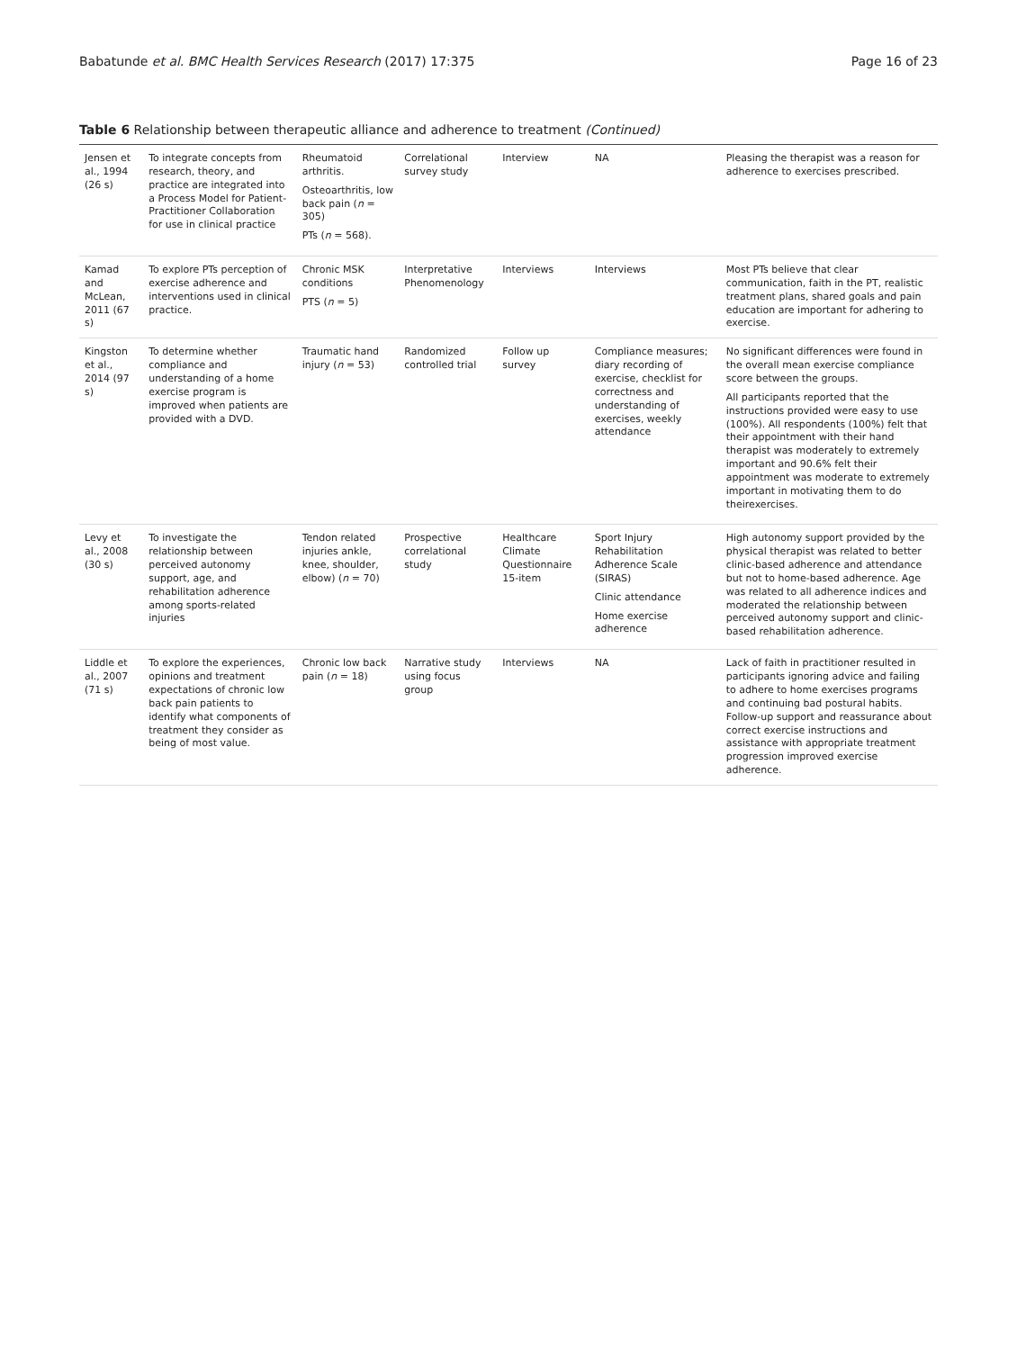Babatunde et al. BMC Health Services Research (2017) 17:375 Page 16 of 23
Table 6 Relationship between therapeutic alliance and adherence to treatment (Continued)
| Jensen et al., 1994 (26 s) | To integrate concepts from research, theory, and practice are integrated into a Process Model for Patient-Practitioner Collaboration for use in clinical practice | Rheumatoid arthritis. Osteoarthritis, low back pain ( n = 305) PTs ( n = 568). | Correlational survey study | Interview | NA | Pleasing the therapist was a reason for adherence to exercises prescribed. |
| Kamad and McLean, 2011 (67 s) | To explore PTs perception of exercise adherence and interventions used in clinical practice. | Chronic MSK conditions PTS ( n = 5) | Interpretative Phenomenology | Interviews | Interviews | Most PTs believe that clear communication, faith in the PT, realistic treatment plans, shared goals and pain education are important for adhering to exercise. |
| Kingston et al., 2014 (97 s) | To determine whether compliance and understanding of a home exercise program is improved when patients are provided with a DVD. | Traumatic hand injury ( n = 53) | Randomized controlled trial | Follow up survey | Compliance measures; diary recording of exercise, checklist for correctness and understanding of exercises, weekly attendance | No significant differences were found in the overall mean exercise compliance score between the groups. All participants reported that the instructions provided were easy to use (100%). All respondents (100%) felt that their appointment with their hand therapist was moderately to extremely important and 90.6% felt their appointment was moderate to extremely important in motivating them to do theirexercises. |
| Levy et al., 2008 (30 s) | To investigate the relationship between perceived autonomy support, age, and rehabilitation adherence among sports-related injuries | Tendon related injuries ankle, knee, shoulder, elbow) ( n = 70) | Prospective correlational study | Healthcare Climate Questionnaire 15-item | Sport Injury Rehabilitation Adherence Scale (SIRAS) Clinic attendance Home exercise adherence | High autonomy support provided by the physical therapist was related to better clinic-based adherence and attendance but not to home-based adherence. Age was related to all adherence indices and moderated the relationship between perceived autonomy support and clinic-based rehabilitation adherence. |
| Liddle et al., 2007 (71 s) | To explore the experiences, opinions and treatment expectations of chronic low back pain patients to identify what components of treatment they consider as being of most value. | Chronic low back pain ( n = 18) | Narrative study using focus group | Interviews | NA | Lack of faith in practitioner resulted in participants ignoring advice and failing to adhere to home exercises programs and continuing bad postural habits. Follow-up support and reassurance about correct exercise instructions and assistance with appropriate treatment progression improved exercise adherence. |